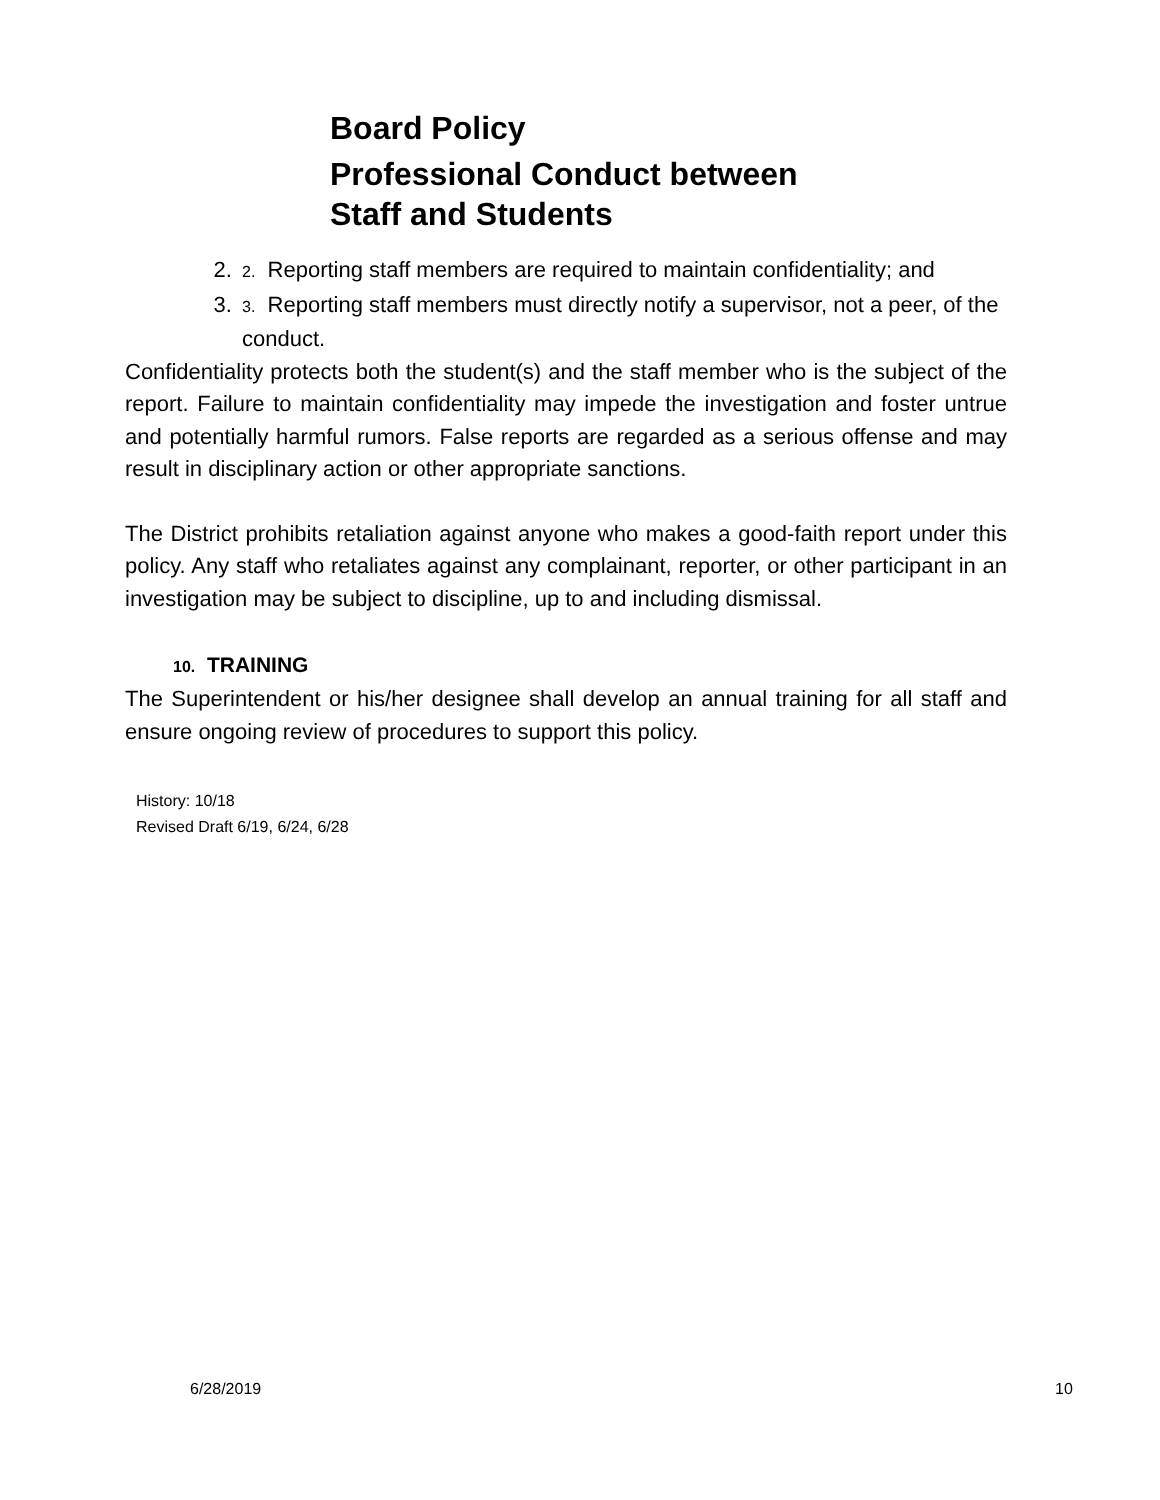Board Policy
Professional Conduct between
Staff and Students
2. 2. Reporting staff members are required to maintain confidentiality; and
3. 3. Reporting staff members must directly notify a supervisor, not a peer, of the conduct.
Confidentiality protects both the student(s) and the staff member who is the subject of the report. Failure to maintain confidentiality may impede the investigation and foster untrue and potentially harmful rumors. False reports are regarded as a serious offense and may result in disciplinary action or other appropriate sanctions.
The District prohibits retaliation against anyone who makes a good-faith report under this policy. Any staff who retaliates against any complainant, reporter, or other participant in an investigation may be subject to discipline, up to and including dismissal.
10. TRAINING
The Superintendent or his/her designee shall develop an annual training for all staff and ensure ongoing review of procedures to support this policy.
History: 10/18
Revised Draft 6/19, 6/24, 6/28
6/28/2019 10